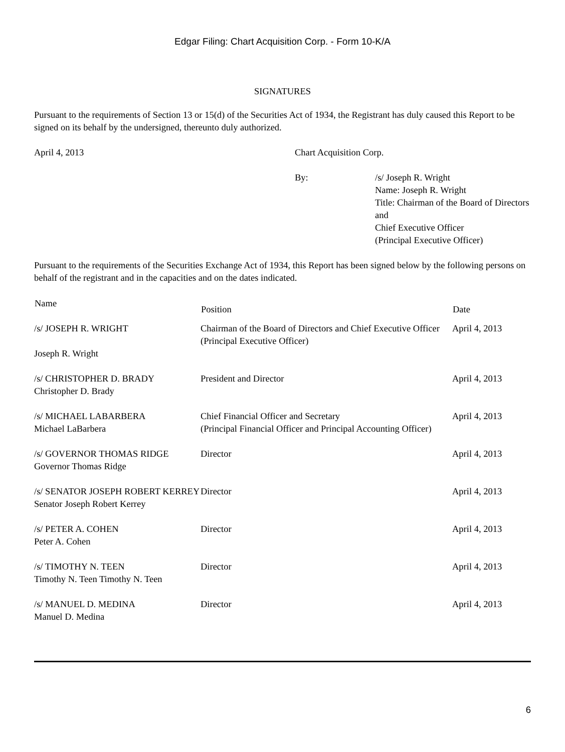Edgar Filing: Chart Acquisition Corp. - Form 10-K/A
SIGNATURES
Pursuant to the requirements of Section 13 or 15(d) of the Securities Act of 1934, the Registrant has duly caused this Report to be signed on its behalf by the undersigned, thereunto duly authorized.
| April 4, 2013 | Chart Acquisition Corp. | |
| | By: | /s/ Joseph R. Wright Name: Joseph R. Wright Title: Chairman of the Board of Directors and Chief Executive Officer (Principal Executive Officer) |
Pursuant to the requirements of the Securities Exchange Act of 1934, this Report has been signed below by the following persons on behalf of the registrant and in the capacities and on the dates indicated.
| Name | Position | Date |
| --- | --- | --- |
| /s/ JOSEPH R. WRIGHT Joseph R. Wright | Chairman of the Board of Directors and Chief Executive Officer (Principal Executive Officer) | April 4, 2013 |
| /s/ CHRISTOPHER D. BRADY Christopher D. Brady | President and Director | April 4, 2013 |
| /s/ MICHAEL LABARBERA Michael LaBarbera | Chief Financial Officer and Secretary (Principal Financial Officer and Principal Accounting Officer) | April 4, 2013 |
| /s/ GOVERNOR THOMAS RIDGE Governor Thomas Ridge | Director | April 4, 2013 |
| /s/ SENATOR JOSEPH ROBERT KERREY Senator Joseph Robert Kerrey | Director | April 4, 2013 |
| /s/ PETER A. COHEN Peter A. Cohen | Director | April 4, 2013 |
| /s/ TIMOTHY N. TEEN Timothy N. Teen Timothy N. Teen | Director | April 4, 2013 |
| /s/ MANUEL D. MEDINA Manuel D. Medina | Director | April 4, 2013 |
6